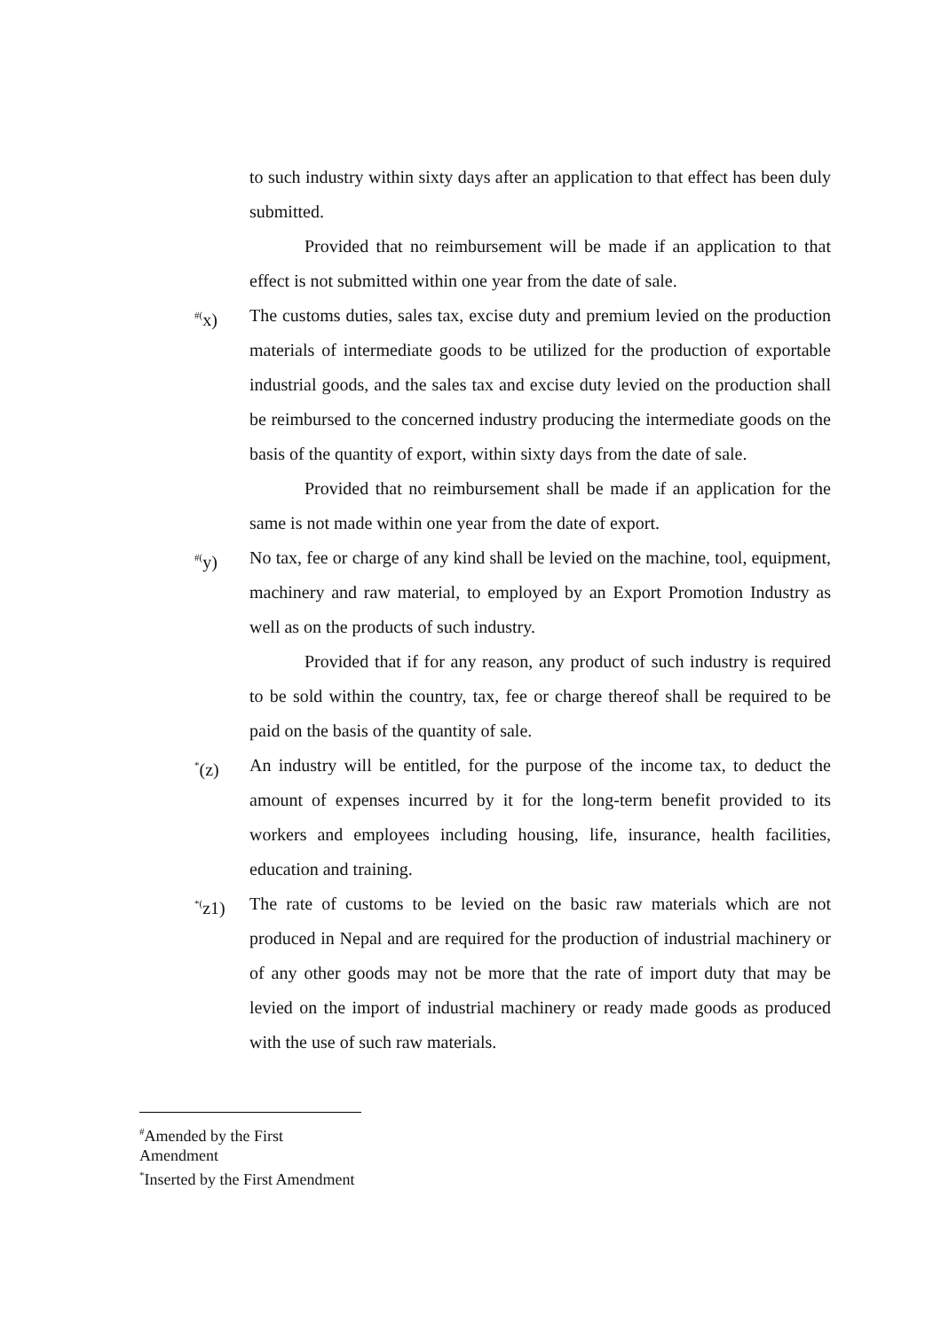to such industry within sixty days after an application to that effect has been duly submitted.
Provided that no reimbursement will be made if an application to that effect is not submitted within one year from the date of sale.
<sup>#(</sup>x) The customs duties, sales tax, excise duty and premium levied on the production materials of intermediate goods to be utilized for the production of exportable industrial goods, and the sales tax and excise duty levied on the production shall be reimbursed to the concerned industry producing the intermediate goods on the basis of the quantity of export, within sixty days from the date of sale.
Provided that no reimbursement shall be made if an application for the same is not made within one year from the date of export.
<sup>#(</sup>y) No tax, fee or charge of any kind shall be levied on the machine, tool, equipment, machinery and raw material, to employed by an Export Promotion Industry as well as on the products of such industry.
Provided that if for any reason, any product of such industry is required to be sold within the country, tax, fee or charge thereof shall be required to be paid on the basis of the quantity of sale.
<sup>*</sup> (z) An industry will be entitled, for the purpose of the income tax, to deduct the amount of expenses incurred by it for the long-term benefit provided to its workers and employees including housing, life, insurance, health facilities, education and training.
<sup>*(</sup>z1) The rate of customs to be levied on the basic raw materials which are not produced in Nepal and are required for the production of industrial machinery or of any other goods may not be more that the rate of import duty that may be levied on the import of industrial machinery or ready made goods as produced with the use of such raw materials.
<sup>#</sup> Amended by the First Amendment
<sup>*</sup> Inserted by the First Amendment